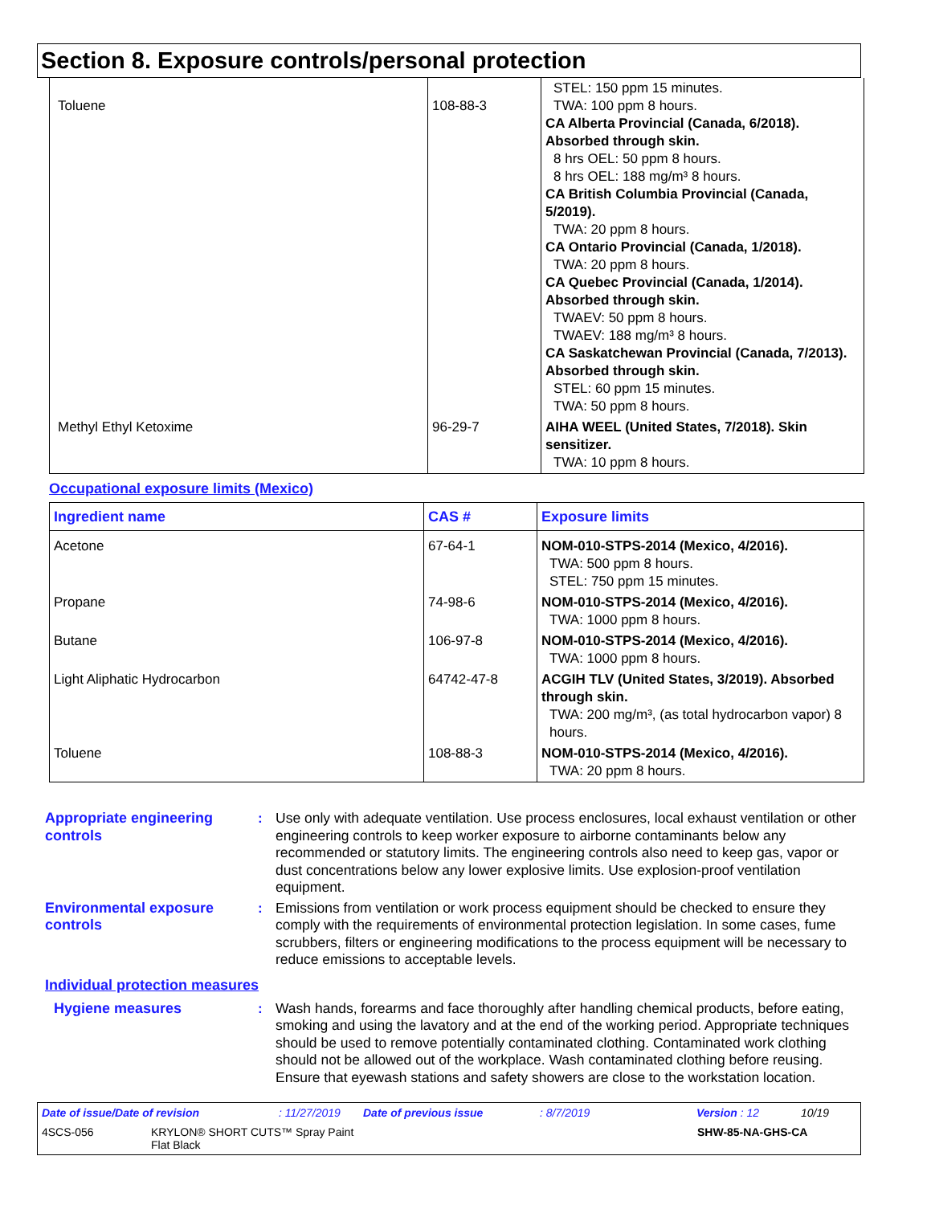Section 8. Exposure controls/personal protection
| Toluene | 108-88-3 | STEL: 150 ppm 15 minutes. TWA: 100 ppm 8 hours. CA Alberta Provincial (Canada, 6/2018). Absorbed through skin. 8 hrs OEL: 50 ppm 8 hours. 8 hrs OEL: 188 mg/m³ 8 hours. CA British Columbia Provincial (Canada, 5/2019). TWA: 20 ppm 8 hours. CA Ontario Provincial (Canada, 1/2018). TWA: 20 ppm 8 hours. CA Quebec Provincial (Canada, 1/2014). Absorbed through skin. TWAEV: 50 ppm 8 hours. TWAEV: 188 mg/m³ 8 hours. CA Saskatchewan Provincial (Canada, 7/2013). Absorbed through skin. STEL: 60 ppm 15 minutes. TWA: 50 ppm 8 hours. |
| Methyl Ethyl Ketoxime | 96-29-7 | AIHA WEEL (United States, 7/2018). Skin sensitizer. TWA: 10 ppm 8 hours. |
Occupational exposure limits (Mexico)
| Ingredient name | CAS # | Exposure limits |
| --- | --- | --- |
| Acetone | 67-64-1 | NOM-010-STPS-2014 (Mexico, 4/2016). TWA: 500 ppm 8 hours. STEL: 750 ppm 15 minutes. |
| Propane | 74-98-6 | NOM-010-STPS-2014 (Mexico, 4/2016). TWA: 1000 ppm 8 hours. |
| Butane | 106-97-8 | NOM-010-STPS-2014 (Mexico, 4/2016). TWA: 1000 ppm 8 hours. |
| Light Aliphatic Hydrocarbon | 64742-47-8 | ACGIH TLV (United States, 3/2019). Absorbed through skin. TWA: 200 mg/m³, (as total hydrocarbon vapor) 8 hours. |
| Toluene | 108-88-3 | NOM-010-STPS-2014 (Mexico, 4/2016). TWA: 20 ppm 8 hours. |
Appropriate engineering controls
: Use only with adequate ventilation. Use process enclosures, local exhaust ventilation or other engineering controls to keep worker exposure to airborne contaminants below any recommended or statutory limits. The engineering controls also need to keep gas, vapor or dust concentrations below any lower explosive limits. Use explosion-proof ventilation equipment.
Environmental exposure controls
: Emissions from ventilation or work process equipment should be checked to ensure they comply with the requirements of environmental protection legislation. In some cases, fume scrubbers, filters or engineering modifications to the process equipment will be necessary to reduce emissions to acceptable levels.
Individual protection measures
Hygiene measures : Wash hands, forearms and face thoroughly after handling chemical products, before eating, smoking and using the lavatory and at the end of the working period. Appropriate techniques should be used to remove potentially contaminated clothing. Contaminated work clothing should not be allowed out of the workplace. Wash contaminated clothing before reusing. Ensure that eyewash stations and safety showers are close to the workstation location.
Date of issue/Date of revision: 11/27/2019 Date of previous issue: 8/7/2019 Version : 12 10/19
4SCS-056 KRYLON® SHORT CUTS™ Spray Paint
Flat Black SHW-85-NA-GHS-CA